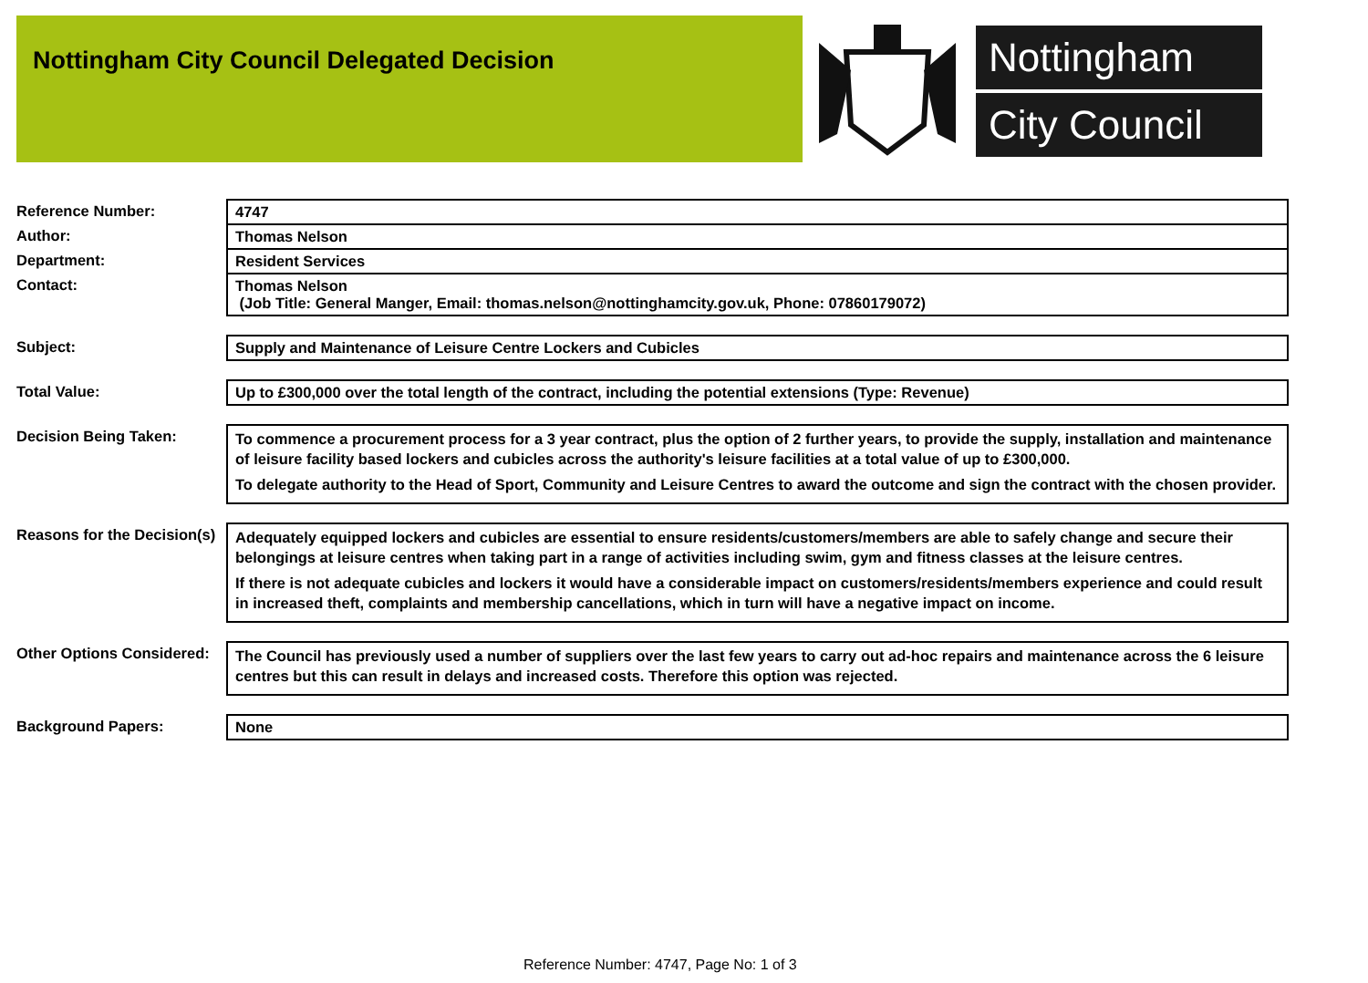Nottingham City Council Delegated Decision
Nottingham
City Council
| Reference Number: | 4747 |
| Author: | Thomas Nelson |
| Department: | Resident Services |
| Contact: | Thomas Nelson (Job Title: General Manger, Email: thomas.nelson@nottinghamcity.gov.uk, Phone: 07860179072) |
| Subject: | Supply and Maintenance of Leisure Centre Lockers and Cubicles |
| Total Value: | Up to £300,000 over the total length of the contract, including the potential extensions (Type: Revenue) |
| Decision Being Taken: | To commence a procurement process for a 3 year contract, plus the option of 2 further years, to provide the supply, installation and maintenance of leisure facility based lockers and cubicles across the authority's leisure facilities at a total value of up to £300,000. To delegate authority to the Head of Sport, Community and Leisure Centres to award the outcome and sign the contract with the chosen provider. |
| Reasons for the Decision(s) | Adequately equipped lockers and cubicles are essential to ensure residents/customers/members are able to safely change and secure their belongings at leisure centres when taking part in a range of activities including swim, gym and fitness classes at the leisure centres. If there is not adequate cubicles and lockers it would have a considerable impact on customers/residents/members experience and could result in increased theft, complaints and membership cancellations, which in turn will have a negative impact on income. |
| Other Options Considered: | The Council has previously used a number of suppliers over the last few years to carry out ad-hoc repairs and maintenance across the 6 leisure centres but this can result in delays and increased costs. Therefore this option was rejected. |
| Background Papers: | None |
Reference Number: 4747, Page No: 1 of 3